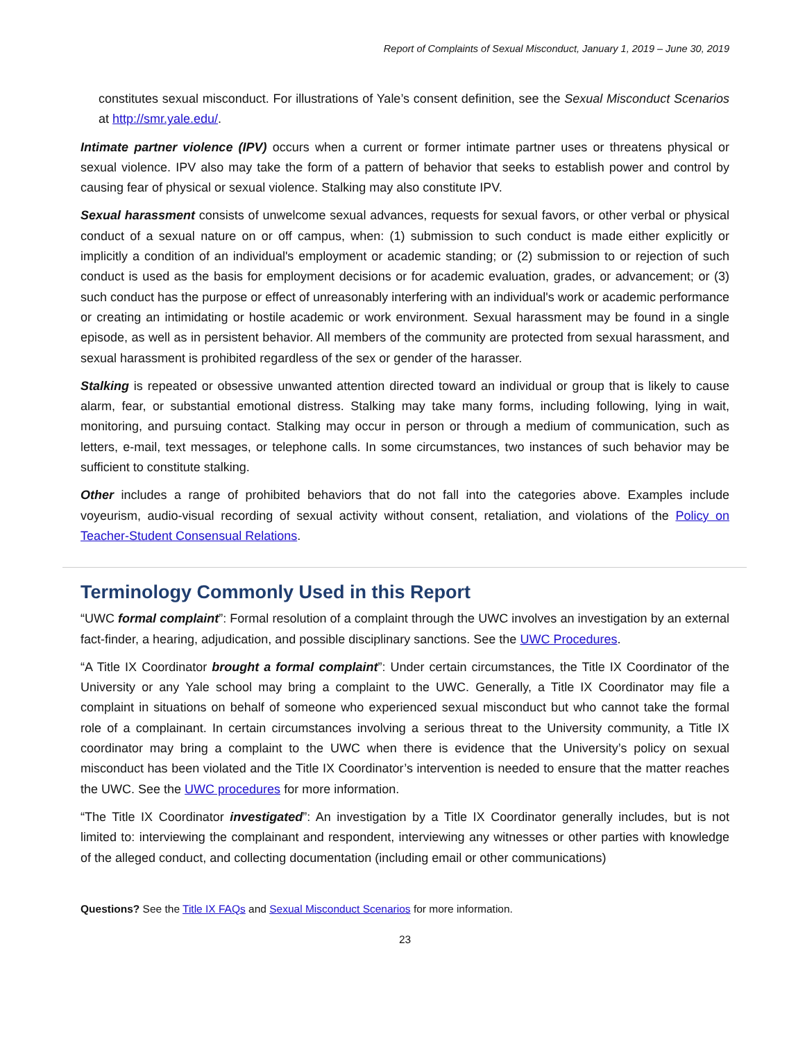Report of Complaints of Sexual Misconduct, January 1, 2019 – June 30, 2019
constitutes sexual misconduct. For illustrations of Yale’s consent definition, see the Sexual Misconduct Scenarios at http://smr.yale.edu/.
Intimate partner violence (IPV) occurs when a current or former intimate partner uses or threatens physical or sexual violence. IPV also may take the form of a pattern of behavior that seeks to establish power and control by causing fear of physical or sexual violence. Stalking may also constitute IPV.
Sexual harassment consists of unwelcome sexual advances, requests for sexual favors, or other verbal or physical conduct of a sexual nature on or off campus, when: (1) submission to such conduct is made either explicitly or implicitly a condition of an individual's employment or academic standing; or (2) submission to or rejection of such conduct is used as the basis for employment decisions or for academic evaluation, grades, or advancement; or (3) such conduct has the purpose or effect of unreasonably interfering with an individual's work or academic performance or creating an intimidating or hostile academic or work environment. Sexual harassment may be found in a single episode, as well as in persistent behavior. All members of the community are protected from sexual harassment, and sexual harassment is prohibited regardless of the sex or gender of the harasser.
Stalking is repeated or obsessive unwanted attention directed toward an individual or group that is likely to cause alarm, fear, or substantial emotional distress. Stalking may take many forms, including following, lying in wait, monitoring, and pursuing contact. Stalking may occur in person or through a medium of communication, such as letters, e-mail, text messages, or telephone calls. In some circumstances, two instances of such behavior may be sufficient to constitute stalking.
Other includes a range of prohibited behaviors that do not fall into the categories above. Examples include voyeurism, audio-visual recording of sexual activity without consent, retaliation, and violations of the Policy on Teacher-Student Consensual Relations.
Terminology Commonly Used in this Report
“UWC formal complaint”: Formal resolution of a complaint through the UWC involves an investigation by an external fact-finder, a hearing, adjudication, and possible disciplinary sanctions. See the UWC Procedures.
“A Title IX Coordinator brought a formal complaint”: Under certain circumstances, the Title IX Coordinator of the University or any Yale school may bring a complaint to the UWC. Generally, a Title IX Coordinator may file a complaint in situations on behalf of someone who experienced sexual misconduct but who cannot take the formal role of a complainant. In certain circumstances involving a serious threat to the University community, a Title IX coordinator may bring a complaint to the UWC when there is evidence that the University’s policy on sexual misconduct has been violated and the Title IX Coordinator’s intervention is needed to ensure that the matter reaches the UWC. See the UWC procedures for more information.
“The Title IX Coordinator investigated”: An investigation by a Title IX Coordinator generally includes, but is not limited to: interviewing the complainant and respondent, interviewing any witnesses or other parties with knowledge of the alleged conduct, and collecting documentation (including email or other communications)
Questions? See the Title IX FAQs and Sexual Misconduct Scenarios for more information.
23